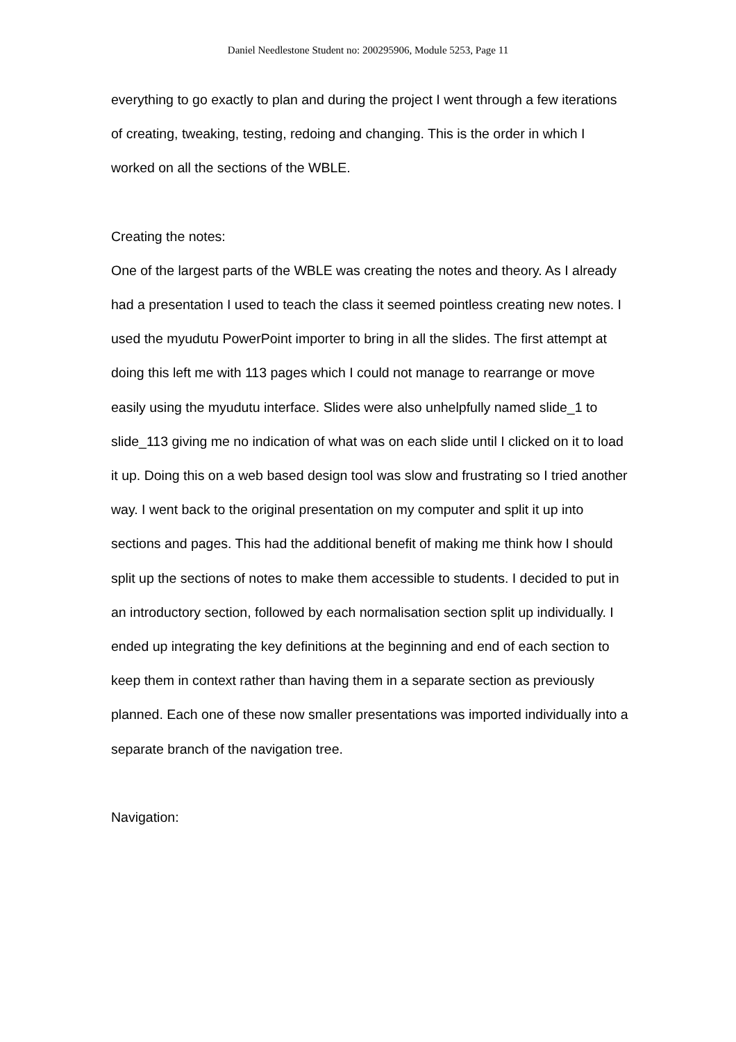Daniel Needlestone Student no: 200295906, Module 5253, Page 11
everything to go exactly to plan and during the project I went through a few iterations of creating, tweaking, testing, redoing and changing. This is the order in which I worked on all the sections of the WBLE.
Creating the notes:
One of the largest parts of the WBLE was creating the notes and theory. As I already had a presentation I used to teach the class it seemed pointless creating new notes. I used the myudutu PowerPoint importer to bring in all the slides. The first attempt at doing this left me with 113 pages which I could not manage to rearrange or move easily using the myudutu interface. Slides were also unhelpfully named slide_1 to slide_113 giving me no indication of what was on each slide until I clicked on it to load it up. Doing this on a web based design tool was slow and frustrating so I tried another way. I went back to the original presentation on my computer and split it up into sections and pages. This had the additional benefit of making me think how I should split up the sections of notes to make them accessible to students. I decided to put in an introductory section, followed by each normalisation section split up individually. I ended up integrating the key definitions at the beginning and end of each section to keep them in context rather than having them in a separate section as previously planned. Each one of these now smaller presentations was imported individually into a separate branch of the navigation tree.
Navigation: